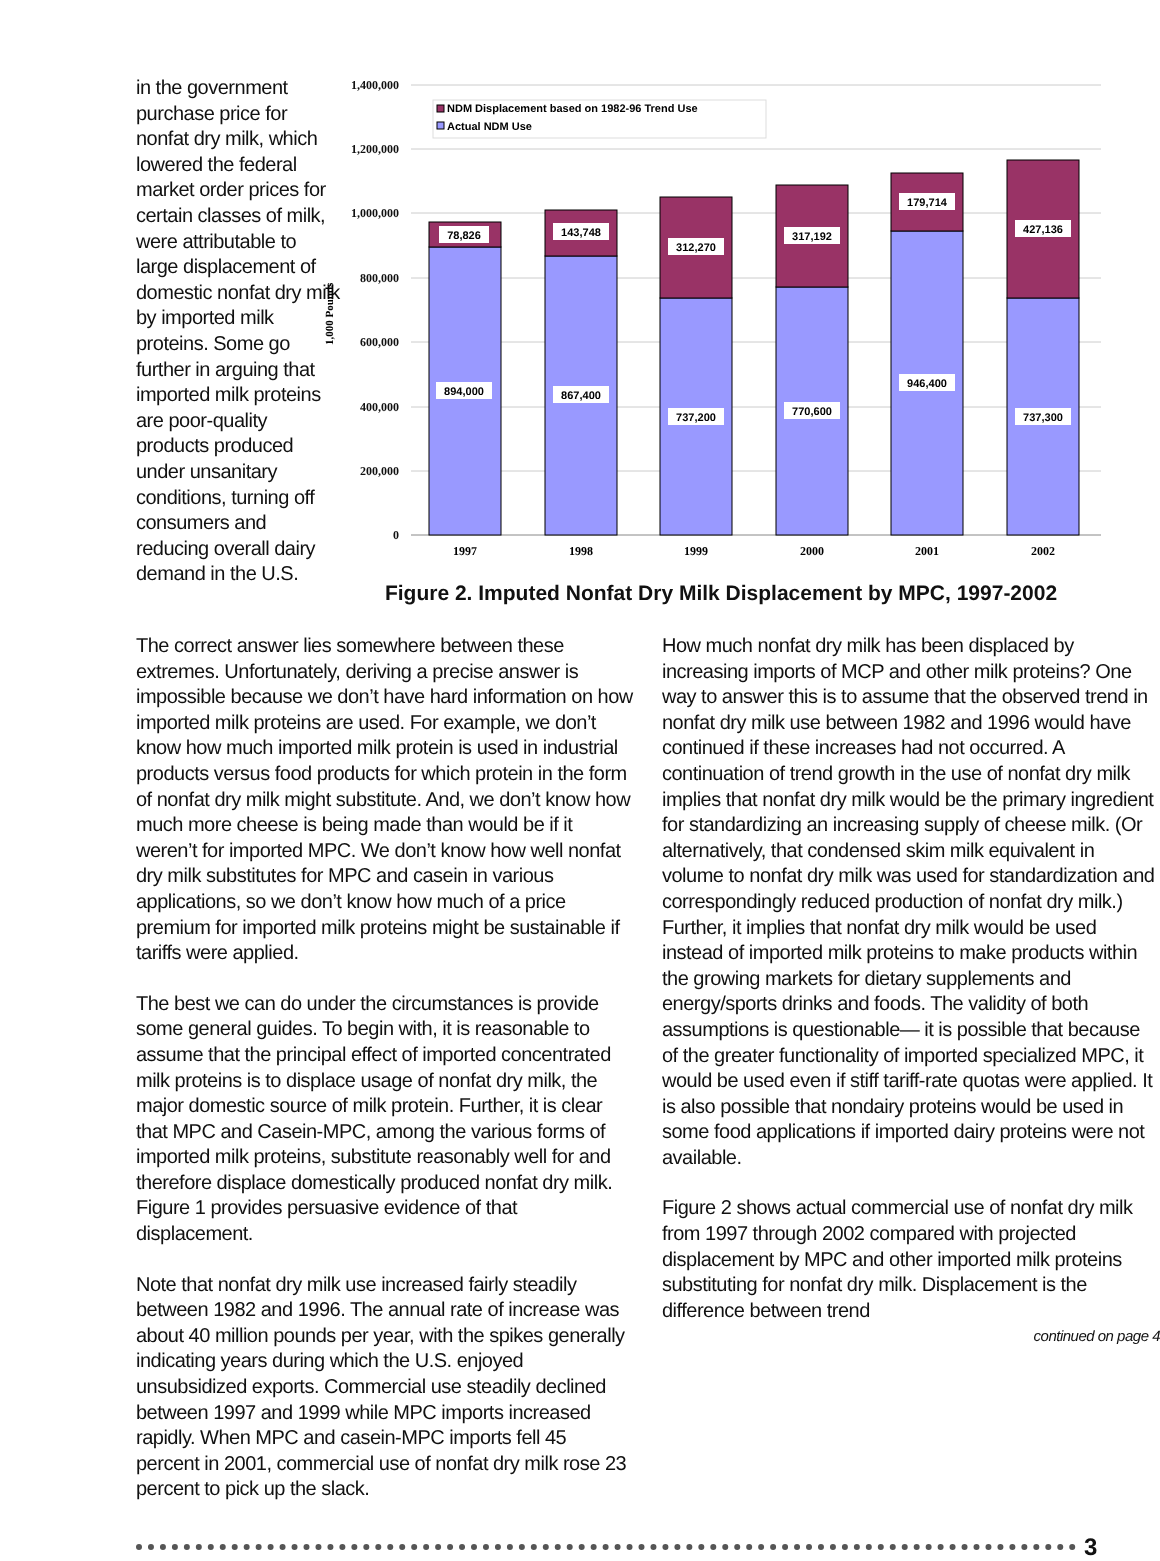in the government purchase price for nonfat dry milk, which lowered the federal market order prices for certain classes of milk, were attributable to large displacement of domestic nonfat dry milk by imported milk proteins. Some go further in arguing that imported milk proteins are poor-quality products produced under unsanitary conditions, turning off consumers and reducing overall dairy demand in the U.S.
1,400,000
1,200,000
1,000,000
800,000
600,000
400,000
200,000
0
1,000 Pounds
NDM Displacement based on 1982-96 Trend Use
Actual NDM Use
78,826
143,748
312,270
317,192
179,714
427,136
894,000
867,400
737,200
770,600
946,400
737,300
1997
1998
1999
2000
2001
2002
Figure 2. Imputed Nonfat Dry Milk Displacement by MPC, 1997-2002
The correct answer lies somewhere between these extremes. Unfortunately, deriving a precise answer is impossible because we don’t have hard information on how imported milk proteins are used. For example, we don’t know how much imported milk protein is used in industrial products versus food products for which protein in the form of nonfat dry milk might substitute. And, we don’t know how much more cheese is being made than would be if it weren’t for imported MPC. We don’t know how well nonfat dry milk substitutes for MPC and casein in various applications, so we don’t know how much of a price premium for imported milk proteins might be sustainable if tariffs were applied.
The best we can do under the circumstances is provide some general guides. To begin with, it is reasonable to assume that the principal effect of imported concentrated milk proteins is to displace usage of nonfat dry milk, the major domestic source of milk protein. Further, it is clear that MPC and Casein-MPC, among the various forms of imported milk proteins, substitute reasonably well for and therefore displace domestically produced nonfat dry milk. Figure 1 provides persuasive evidence of that displacement.
Note that nonfat dry milk use increased fairly steadily between 1982 and 1996. The annual rate of increase was about 40 million pounds per year, with the spikes generally indicating years during which the U.S. enjoyed unsubsidized exports. Commercial use steadily declined between 1997 and 1999 while MPC imports increased rapidly. When MPC and casein-MPC imports fell 45 percent in 2001, commercial use of nonfat dry milk rose 23 percent to pick up the slack.
How much nonfat dry milk has been displaced by increasing imports of MCP and other milk proteins? One way to answer this is to assume that the observed trend in nonfat dry milk use between 1982 and 1996 would have continued if these increases had not occurred. A continuation of trend growth in the use of nonfat dry milk implies that nonfat dry milk would be the primary ingredient for standardizing an increasing supply of cheese milk. (Or alternatively, that condensed skim milk equivalent in volume to nonfat dry milk was used for standardization and correspondingly reduced production of nonfat dry milk.) Further, it implies that nonfat dry milk would be used instead of imported milk proteins to make products within the growing markets for dietary supplements and energy/sports drinks and foods. The validity of both assumptions is questionable— it is possible that because of the greater functionality of imported specialized MPC, it would be used even if stiff tariff-rate quotas were applied. It is also possible that nondairy proteins would be used in some food applications if imported dairy proteins were not available.
Figure 2 shows actual commercial use of nonfat dry milk from 1997 through 2002 compared with projected displacement by MPC and other imported milk proteins substituting for nonfat dry milk. Displacement is the difference between trend
continued on page 4
3